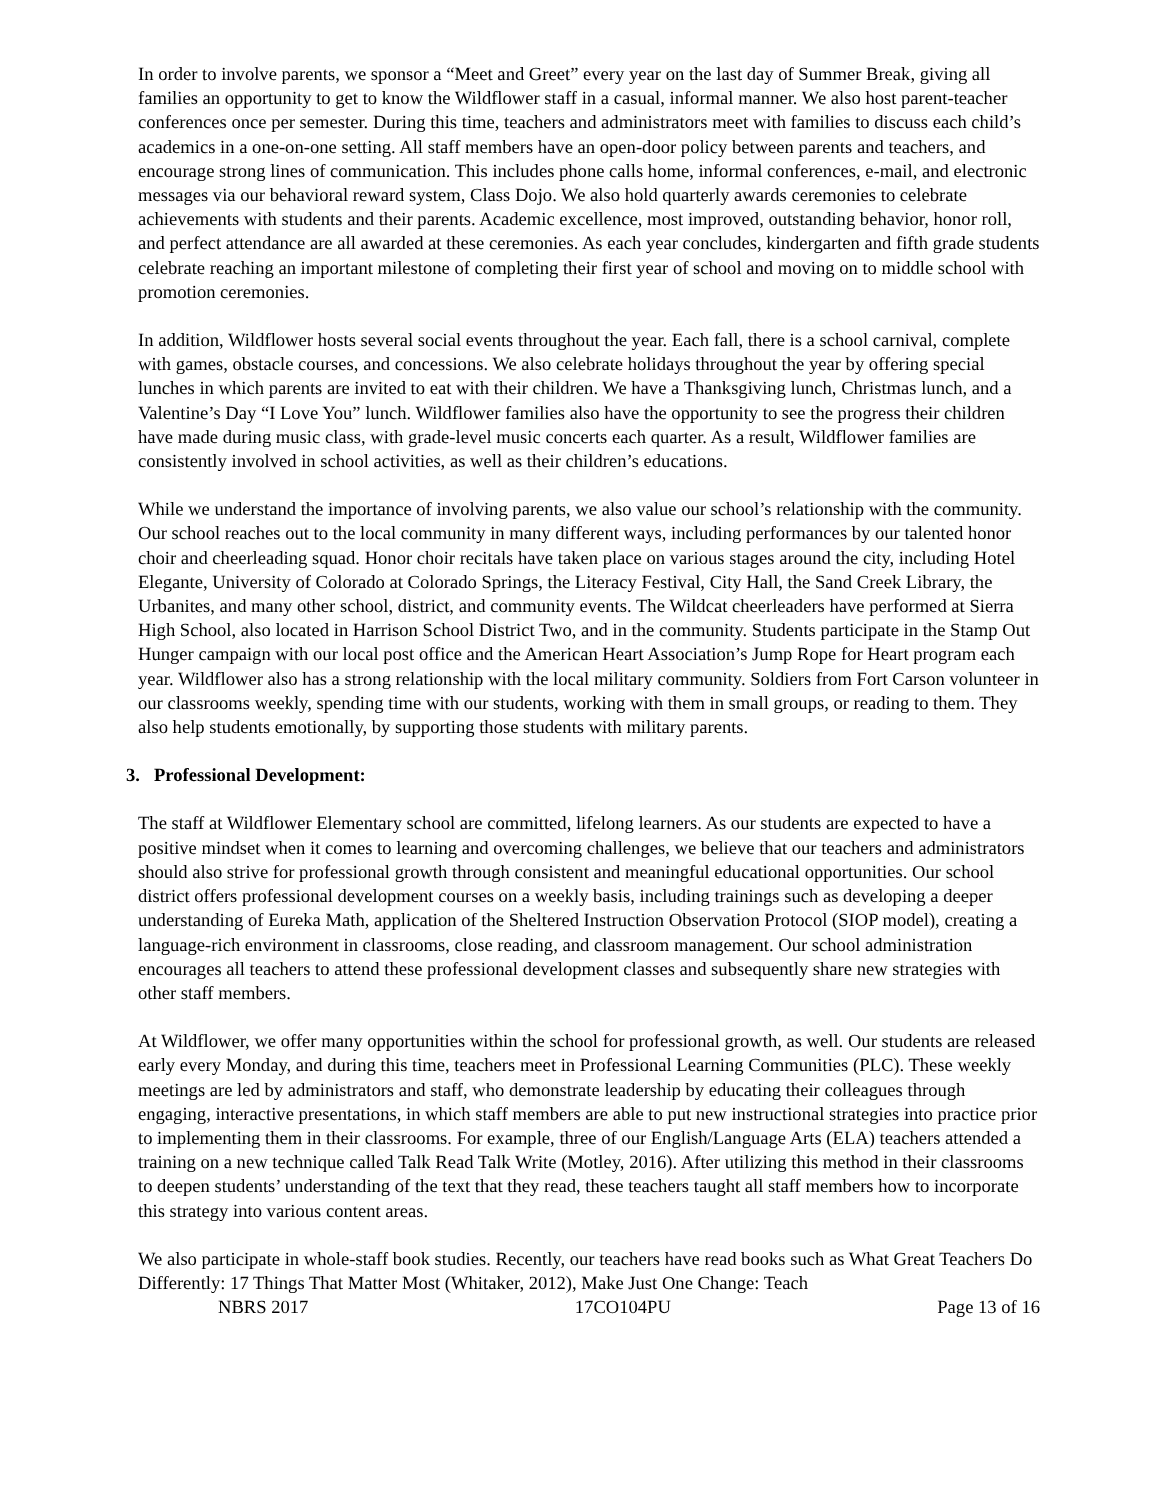In order to involve parents, we sponsor a “Meet and Greet” every year on the last day of Summer Break, giving all families an opportunity to get to know the Wildflower staff in a casual, informal manner. We also host parent-teacher conferences once per semester. During this time, teachers and administrators meet with families to discuss each child’s academics in a one-on-one setting. All staff members have an open-door policy between parents and teachers, and encourage strong lines of communication. This includes phone calls home, informal conferences, e-mail, and electronic messages via our behavioral reward system, Class Dojo. We also hold quarterly awards ceremonies to celebrate achievements with students and their parents. Academic excellence, most improved, outstanding behavior, honor roll, and perfect attendance are all awarded at these ceremonies. As each year concludes, kindergarten and fifth grade students celebrate reaching an important milestone of completing their first year of school and moving on to middle school with promotion ceremonies.
In addition, Wildflower hosts several social events throughout the year. Each fall, there is a school carnival, complete with games, obstacle courses, and concessions. We also celebrate holidays throughout the year by offering special lunches in which parents are invited to eat with their children. We have a Thanksgiving lunch, Christmas lunch, and a Valentine’s Day “I Love You” lunch. Wildflower families also have the opportunity to see the progress their children have made during music class, with grade-level music concerts each quarter. As a result, Wildflower families are consistently involved in school activities, as well as their children’s educations.
While we understand the importance of involving parents, we also value our school’s relationship with the community. Our school reaches out to the local community in many different ways, including performances by our talented honor choir and cheerleading squad. Honor choir recitals have taken place on various stages around the city, including Hotel Elegante, University of Colorado at Colorado Springs, the Literacy Festival, City Hall, the Sand Creek Library, the Urbanites, and many other school, district, and community events. The Wildcat cheerleaders have performed at Sierra High School, also located in Harrison School District Two, and in the community. Students participate in the Stamp Out Hunger campaign with our local post office and the American Heart Association’s Jump Rope for Heart program each year. Wildflower also has a strong relationship with the local military community. Soldiers from Fort Carson volunteer in our classrooms weekly, spending time with our students, working with them in small groups, or reading to them. They also help students emotionally, by supporting those students with military parents.
3. Professional Development:
The staff at Wildflower Elementary school are committed, lifelong learners. As our students are expected to have a positive mindset when it comes to learning and overcoming challenges, we believe that our teachers and administrators should also strive for professional growth through consistent and meaningful educational opportunities. Our school district offers professional development courses on a weekly basis, including trainings such as developing a deeper understanding of Eureka Math, application of the Sheltered Instruction Observation Protocol (SIOP model), creating a language-rich environment in classrooms, close reading, and classroom management. Our school administration encourages all teachers to attend these professional development classes and subsequently share new strategies with other staff members.
At Wildflower, we offer many opportunities within the school for professional growth, as well. Our students are released early every Monday, and during this time, teachers meet in Professional Learning Communities (PLC). These weekly meetings are led by administrators and staff, who demonstrate leadership by educating their colleagues through engaging, interactive presentations, in which staff members are able to put new instructional strategies into practice prior to implementing them in their classrooms. For example, three of our English/Language Arts (ELA) teachers attended a training on a new technique called Talk Read Talk Write (Motley, 2016). After utilizing this method in their classrooms to deepen students’ understanding of the text that they read, these teachers taught all staff members how to incorporate this strategy into various content areas.
We also participate in whole-staff book studies. Recently, our teachers have read books such as What Great Teachers Do Differently: 17 Things That Matter Most (Whitaker, 2012), Make Just One Change: Teach
NBRS 2017 17CO104PU Page 13 of 16